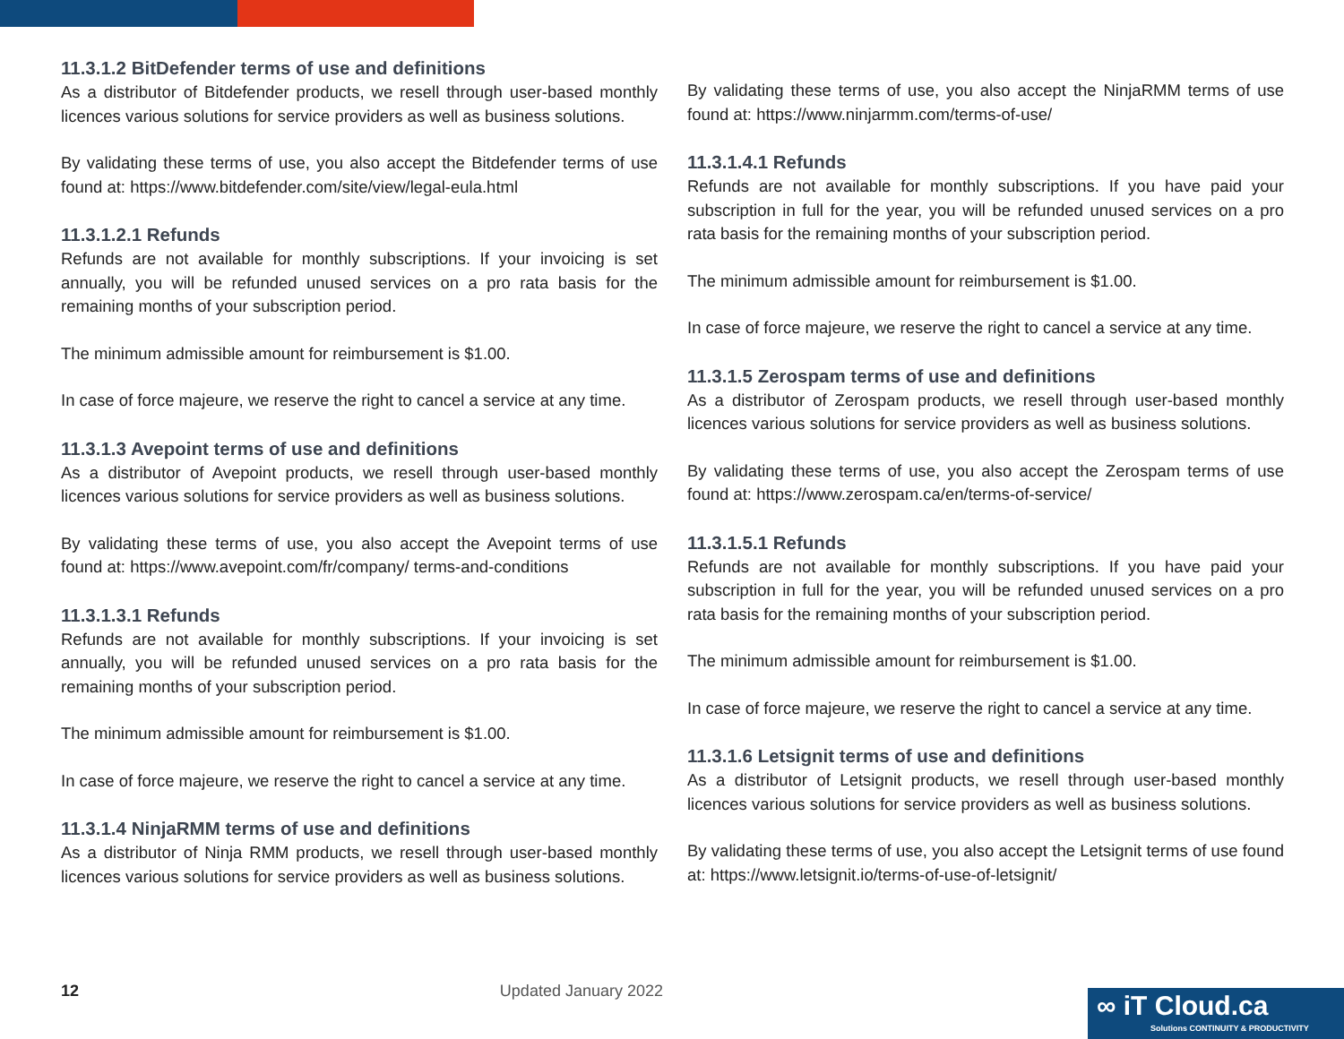11.3.1.2 BitDefender terms of use and definitions
As a distributor of Bitdefender products, we resell through user-based monthly licences various solutions for service providers as well as business solutions.
By validating these terms of use, you also accept the Bitdefender terms of use found at: https://www.bitdefender.com/site/view/legal-eula.html
11.3.1.2.1 Refunds
Refunds are not available for monthly subscriptions. If your invoicing is set annually, you will be refunded unused services on a pro rata basis for the remaining months of your subscription period.
The minimum admissible amount for reimbursement is $1.00.
In case of force majeure, we reserve the right to cancel a service at any time.
11.3.1.3 Avepoint terms of use and definitions
As a distributor of Avepoint products, we resell through user-based monthly licences various solutions for service providers as well as business solutions.
By validating these terms of use, you also accept the Avepoint terms of use found at: https://www.avepoint.com/fr/company/ terms-and-conditions
11.3.1.3.1 Refunds
Refunds are not available for monthly subscriptions. If your invoicing is set annually, you will be refunded unused services on a pro rata basis for the remaining months of your subscription period.
The minimum admissible amount for reimbursement is $1.00.
In case of force majeure, we reserve the right to cancel a service at any time.
11.3.1.4 NinjaRMM terms of use and definitions
As a distributor of Ninja RMM products, we resell through user-based monthly licences various solutions for service providers as well as business solutions.
By validating these terms of use, you also accept the NinjaRMM terms of use found at: https://www.ninjarmm.com/terms-of-use/
11.3.1.4.1 Refunds
Refunds are not available for monthly subscriptions. If you have paid your subscription in full for the year, you will be refunded unused services on a pro rata basis for the remaining months of your subscription period.
The minimum admissible amount for reimbursement is $1.00.
In case of force majeure, we reserve the right to cancel a service at any time.
11.3.1.5 Zerospam terms of use and definitions
As a distributor of Zerospam products, we resell through user-based monthly licences various solutions for service providers as well as business solutions.
By validating these terms of use, you also accept the Zerospam terms of use found at: https://www.zerospam.ca/en/terms-of-service/
11.3.1.5.1 Refunds
Refunds are not available for monthly subscriptions. If you have paid your subscription in full for the year, you will be refunded unused services on a pro rata basis for the remaining months of your subscription period.
The minimum admissible amount for reimbursement is $1.00.
In case of force majeure, we reserve the right to cancel a service at any time.
11.3.1.6 Letsignit terms of use and definitions
As a distributor of Letsignit products, we resell through user-based monthly licences various solutions for service providers as well as business solutions.
By validating these terms of use, you also accept the Letsignit terms of use found at: https://www.letsignit.io/terms-of-use-of-letsignit/
12 Updated January 2022
∞ iT Cloud.ca
Solutions CONTINUITY & PRODUCTIVITY